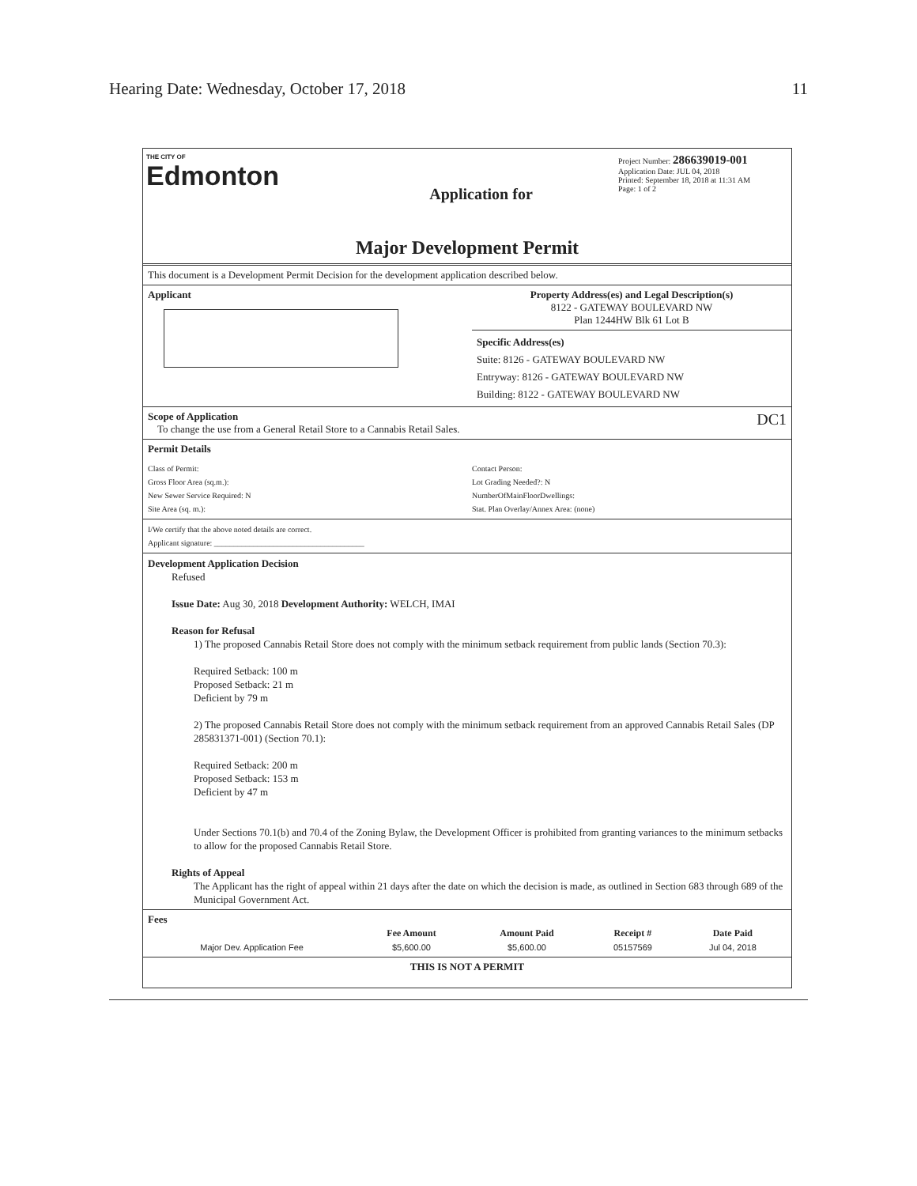Hearing Date: Wednesday, October 17, 2018 11
THE CITY OF
Edmonton
Application for
Project Number: 286639019-001
Application Date: JUL 04, 2018
Printed: September 18, 2018 at 11:31 AM
Page: 1 of 2
Major Development Permit
This document is a Development Permit Decision for the development application described below.
Applicant Property Address(es) and Legal Description(s)
8122 - GATEWAY BOULEVARD NW
Plan 1244HW Blk 61 Lot B
Specific Address(es)
Suite: 8126 - GATEWAY BOULEVARD NW
Entryway: 8126 - GATEWAY BOULEVARD NW
Building: 8122 - GATEWAY BOULEVARD NW
Scope of Application DC1
To change the use from a General Retail Store to a Cannabis Retail Sales.
Permit Details
Class of Permit:
Gross Floor Area (sq.m.):
New Sewer Service Required: N
Site Area (sq. m.):
Contact Person:
Lot Grading Needed?: N
NumberOfMainFloorDwellings:
Stat. Plan Overlay/Annex Area: (none)
I/We certify that the above noted details are correct.
Applicant signature: ______________________________________
Development Application Decision
Refused
Issue Date: Aug 30, 2018 Development Authority: WELCH, IMAI
Reason for Refusal
1) The proposed Cannabis Retail Store does not comply with the minimum setback requirement from public lands (Section 70.3):
Required Setback: 100 m
Proposed Setback: 21 m
Deficient by 79 m
2) The proposed Cannabis Retail Store does not comply with the minimum setback requirement from an approved Cannabis Retail Sales (DP 285831371-001) (Section 70.1):
Required Setback: 200 m
Proposed Setback: 153 m
Deficient by 47 m
Under Sections 70.1(b) and 70.4 of the Zoning Bylaw, the Development Officer is prohibited from granting variances to the minimum setbacks to allow for the proposed Cannabis Retail Store.
Rights of Appeal
The Applicant has the right of appeal within 21 days after the date on which the decision is made, as outlined in Section 683 through 689 of the Municipal Government Act.
Fees
| | Fee Amount | Amount Paid | Receipt # | Date Paid |
| --- | --- | --- | --- | --- |
| Major Dev. Application Fee | $5,600.00 | $5,600.00 | 05157569 | Jul 04, 2018 |
THIS IS NOT A PERMIT